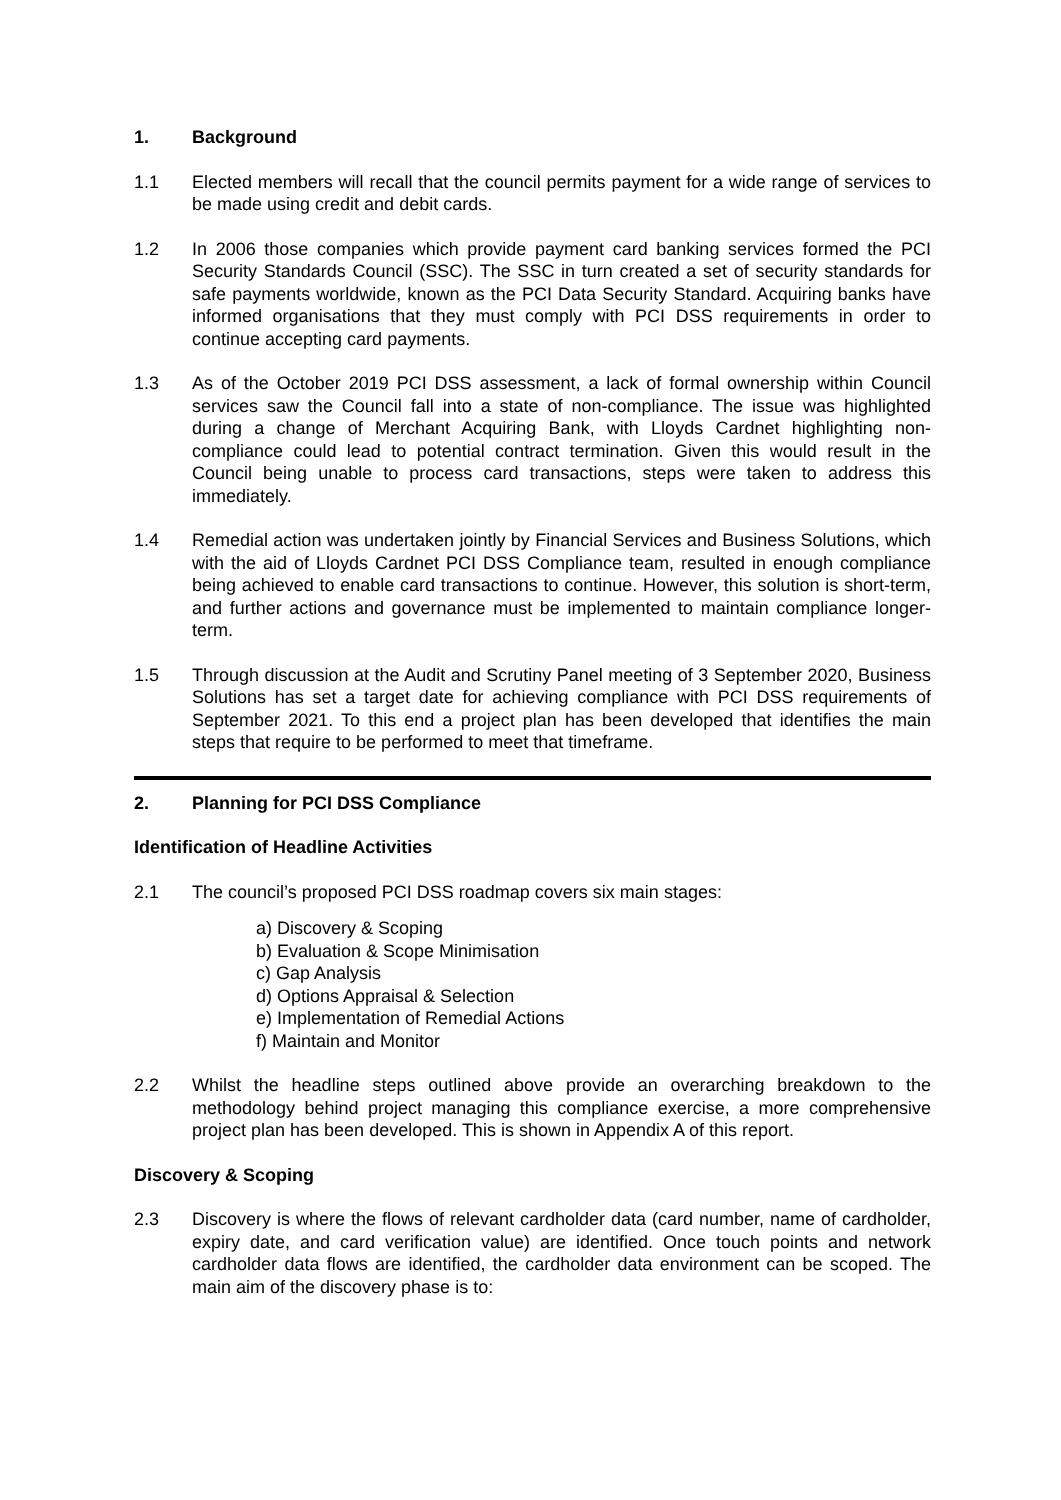1. Background
1.1 Elected members will recall that the council permits payment for a wide range of services to be made using credit and debit cards.
1.2 In 2006 those companies which provide payment card banking services formed the PCI Security Standards Council (SSC). The SSC in turn created a set of security standards for safe payments worldwide, known as the PCI Data Security Standard. Acquiring banks have informed organisations that they must comply with PCI DSS requirements in order to continue accepting card payments.
1.3 As of the October 2019 PCI DSS assessment, a lack of formal ownership within Council services saw the Council fall into a state of non-compliance. The issue was highlighted during a change of Merchant Acquiring Bank, with Lloyds Cardnet highlighting non-compliance could lead to potential contract termination. Given this would result in the Council being unable to process card transactions, steps were taken to address this immediately.
1.4 Remedial action was undertaken jointly by Financial Services and Business Solutions, which with the aid of Lloyds Cardnet PCI DSS Compliance team, resulted in enough compliance being achieved to enable card transactions to continue. However, this solution is short-term, and further actions and governance must be implemented to maintain compliance longer-term.
1.5 Through discussion at the Audit and Scrutiny Panel meeting of 3 September 2020, Business Solutions has set a target date for achieving compliance with PCI DSS requirements of September 2021. To this end a project plan has been developed that identifies the main steps that require to be performed to meet that timeframe.
2. Planning for PCI DSS Compliance
Identification of Headline Activities
2.1 The council’s proposed PCI DSS roadmap covers six main stages:
a) Discovery & Scoping
b) Evaluation & Scope Minimisation
c) Gap Analysis
d) Options Appraisal & Selection
e) Implementation of Remedial Actions
f) Maintain and Monitor
2.2 Whilst the headline steps outlined above provide an overarching breakdown to the methodology behind project managing this compliance exercise, a more comprehensive project plan has been developed. This is shown in Appendix A of this report.
Discovery & Scoping
2.3 Discovery is where the flows of relevant cardholder data (card number, name of cardholder, expiry date, and card verification value) are identified. Once touch points and network cardholder data flows are identified, the cardholder data environment can be scoped. The main aim of the discovery phase is to: